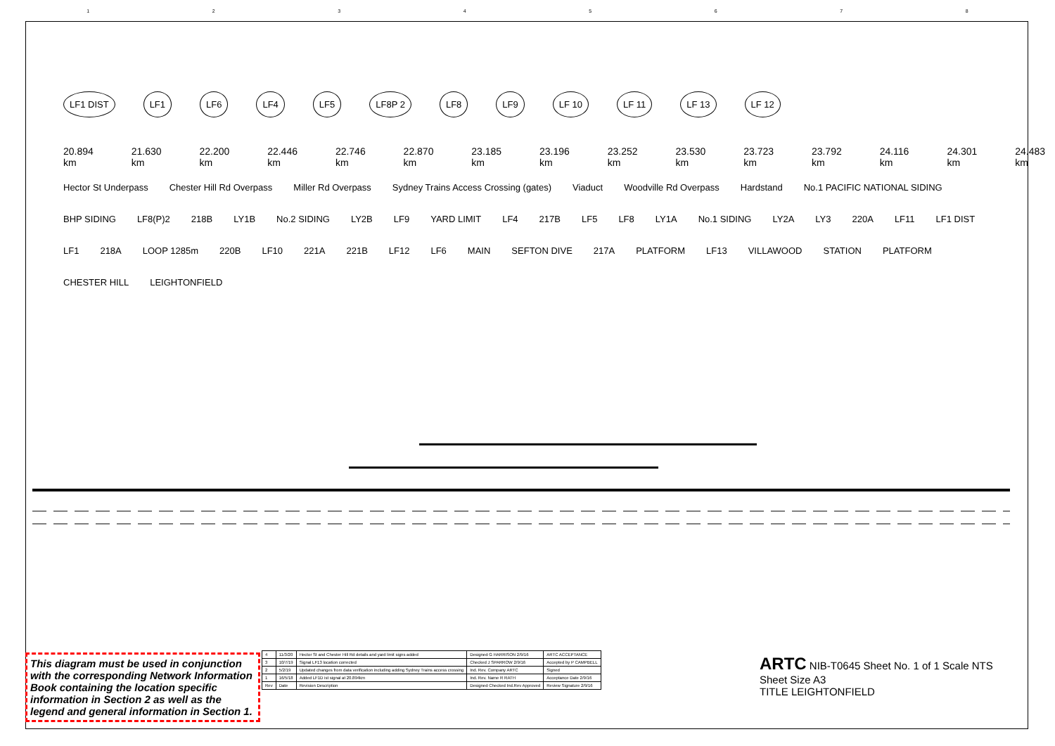12345678
LF1 DIST LF1 LF6 LF4 LF5 LF8P 2 LF8 LF9 LF 10 LF 11 LF 13 LF 12
20.894 km 21.630 km 22.200 km 22.446 km 22.746 km 22.870 km 23.185 km 23.196 km 23.252 km 23.530 km 23.723 km 23.792 km 24.116 km 24.301 km 24.483 km
Hector St Underpass Chester Hill Rd Overpass Miller Rd Overpass Sydney Trains Access Crossing (gates) Viaduct Woodville Rd Overpass Hardstand No.1 PACIFIC NATIONAL SIDING BHP SIDING LF8(P)2 218B LY1B No.2 SIDING LY2B LF9 YARD LIMIT LF4 217B LF5 LF8 LY1A No.1 SIDING LY2A LY3 220A LF11 LF1 DIST LF1 218A LOOP 1285m 220B LF10 221A 221B LF12 LF6 MAIN SEFTON DIVE 217A PLATFORM LF13 VILLAWOOD STATION PLATFORM CHESTER HILL LEIGHTONFIELD
This diagram must be used in conjunction with the corresponding Network Information Book containing the location specific information in Section 2 as well as the legend and general information in Section 1.
| 4 | 11/3/20 | Hector St and Chester Hill Rd details and yard limit signs added | Designed G HARRISON 2/9/16 | ARTC ACCEPTANCE |
| 3 | 10/7/19 | Signal LF13 location corrected | Checked J SPARROW 2/9/16 | Accepted by P CAMPBELL |
| 2 | 5/2/19 | Updated changes from data verification including adding Sydney Trains access crossing | Ind. Rev. Company ARTC | Signed |
| 1 | 16/5/18 | Added LF1D ist signal at 20.894km | Ind. Rev. Name R RATH | Acceptance Date 2/9/16 |
| Rev | Date | Revision Description | Designed Checked Ind.Rev Approved | Review Signature 2/9/16 |
ARTC NIB-T0645 Sheet No. 1 of 1 Scale NTS Sheet Size A3
TITLE LEIGHTONFIELD